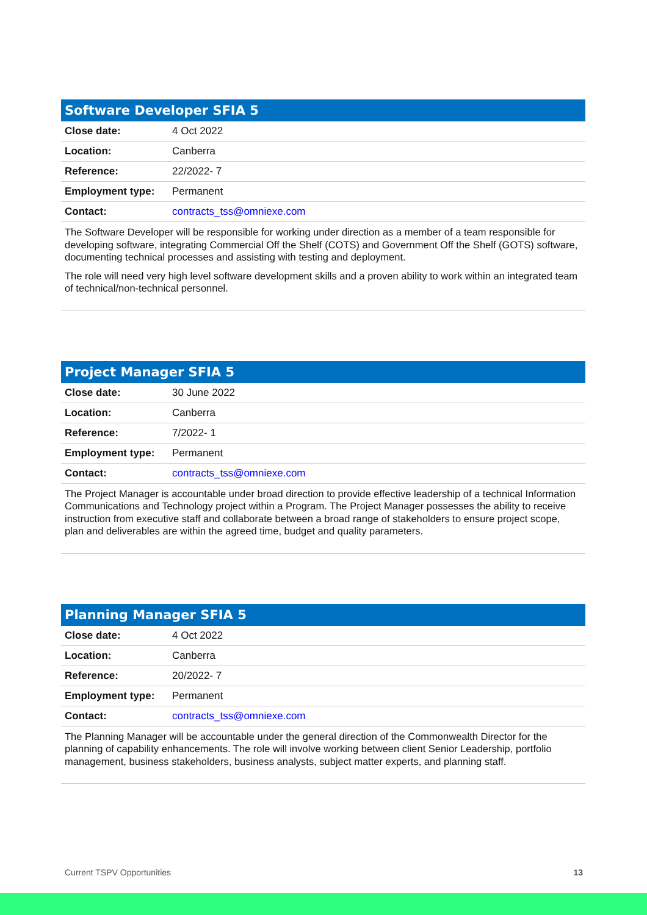| Software Developer SFIA 5 | |
| --- | --- |
| Close date: | 4 Oct 2022 |
| Location: | Canberra |
| Reference: | 22/2022- 7 |
| Employment type: | Permanent |
| Contact: | contracts_tss@omniexe.com |
The Software Developer will be responsible for working under direction as a member of a team responsible for developing software, integrating Commercial Off the Shelf (COTS) and Government Off the Shelf (GOTS) software, documenting technical processes and assisting with testing and deployment.
The role will need very high level software development skills and a proven ability to work within an integrated team of technical/non-technical personnel.
| Project Manager SFIA 5 | |
| --- | --- |
| Close date: | 30 June 2022 |
| Location: | Canberra |
| Reference: | 7/2022- 1 |
| Employment type: | Permanent |
| Contact: | contracts_tss@omniexe.com |
The Project Manager is accountable under broad direction to provide effective leadership of a technical Information Communications and Technology project within a Program. The Project Manager possesses the ability to receive instruction from executive staff and collaborate between a broad range of stakeholders to ensure project scope, plan and deliverables are within the agreed time, budget and quality parameters.
| Planning Manager SFIA 5 | |
| --- | --- |
| Close date: | 4 Oct 2022 |
| Location: | Canberra |
| Reference: | 20/2022- 7 |
| Employment type: | Permanent |
| Contact: | contracts_tss@omniexe.com |
The Planning Manager will be accountable under the general direction of the Commonwealth Director for the planning of capability enhancements. The role will involve working between client Senior Leadership, portfolio management, business stakeholders, business analysts, subject matter experts, and planning staff.
Current TSPV Opportunities 13